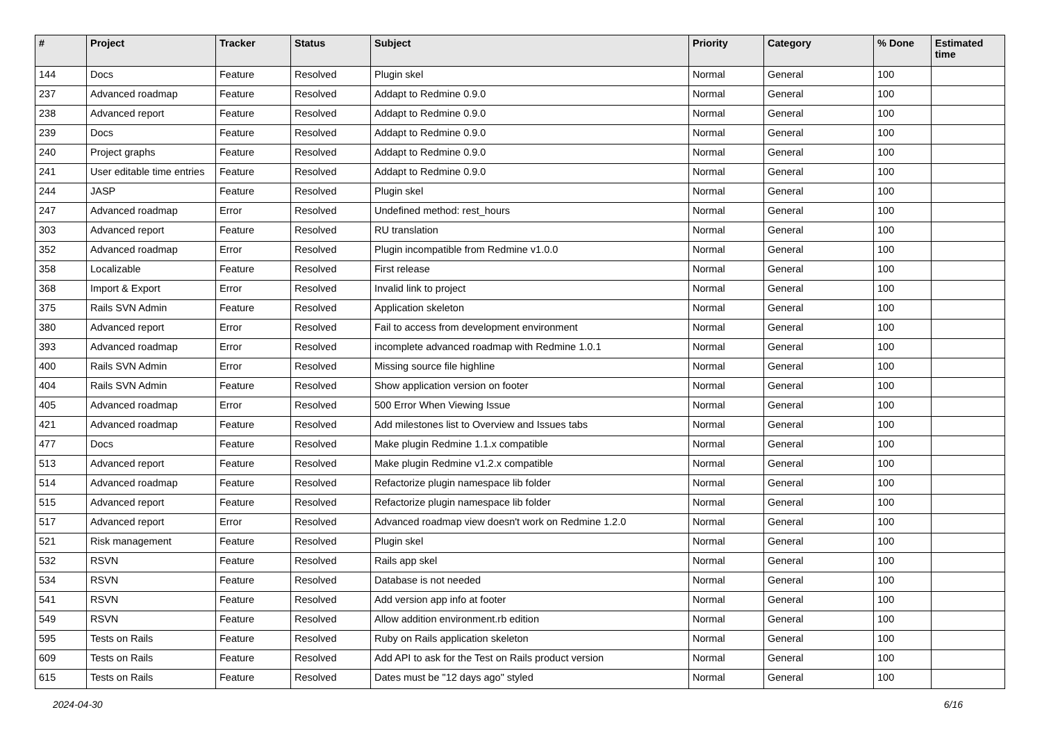| # | Project | Tracker | Status | Subject | Priority | Category | % Done | Estimated time |
| --- | --- | --- | --- | --- | --- | --- | --- | --- |
| 144 | Docs | Feature | Resolved | Plugin skel | Normal | General | 100 | |
| 237 | Advanced roadmap | Feature | Resolved | Addapt to Redmine 0.9.0 | Normal | General | 100 | |
| 238 | Advanced report | Feature | Resolved | Addapt to Redmine 0.9.0 | Normal | General | 100 | |
| 239 | Docs | Feature | Resolved | Addapt to Redmine 0.9.0 | Normal | General | 100 | |
| 240 | Project graphs | Feature | Resolved | Addapt to Redmine 0.9.0 | Normal | General | 100 | |
| 241 | User editable time entries | Feature | Resolved | Addapt to Redmine 0.9.0 | Normal | General | 100 | |
| 244 | JASP | Feature | Resolved | Plugin skel | Normal | General | 100 | |
| 247 | Advanced roadmap | Error | Resolved | Undefined method: rest_hours | Normal | General | 100 | |
| 303 | Advanced report | Feature | Resolved | RU translation | Normal | General | 100 | |
| 352 | Advanced roadmap | Error | Resolved | Plugin incompatible from Redmine v1.0.0 | Normal | General | 100 | |
| 358 | Localizable | Feature | Resolved | First release | Normal | General | 100 | |
| 368 | Import & Export | Error | Resolved | Invalid link to project | Normal | General | 100 | |
| 375 | Rails SVN Admin | Feature | Resolved | Application skeleton | Normal | General | 100 | |
| 380 | Advanced report | Error | Resolved | Fail to access from development environment | Normal | General | 100 | |
| 393 | Advanced roadmap | Error | Resolved | incomplete advanced roadmap with Redmine 1.0.1 | Normal | General | 100 | |
| 400 | Rails SVN Admin | Error | Resolved | Missing source file highline | Normal | General | 100 | |
| 404 | Rails SVN Admin | Feature | Resolved | Show application version on footer | Normal | General | 100 | |
| 405 | Advanced roadmap | Error | Resolved | 500 Error When Viewing Issue | Normal | General | 100 | |
| 421 | Advanced roadmap | Feature | Resolved | Add milestones list to Overview and Issues tabs | Normal | General | 100 | |
| 477 | Docs | Feature | Resolved | Make plugin Redmine 1.1.x compatible | Normal | General | 100 | |
| 513 | Advanced report | Feature | Resolved | Make plugin Redmine v1.2.x compatible | Normal | General | 100 | |
| 514 | Advanced roadmap | Feature | Resolved | Refactorize plugin namespace lib folder | Normal | General | 100 | |
| 515 | Advanced report | Feature | Resolved | Refactorize plugin namespace lib folder | Normal | General | 100 | |
| 517 | Advanced report | Error | Resolved | Advanced roadmap view doesn't work on Redmine 1.2.0 | Normal | General | 100 | |
| 521 | Risk management | Feature | Resolved | Plugin skel | Normal | General | 100 | |
| 532 | RSVN | Feature | Resolved | Rails app skel | Normal | General | 100 | |
| 534 | RSVN | Feature | Resolved | Database is not needed | Normal | General | 100 | |
| 541 | RSVN | Feature | Resolved | Add version app info at footer | Normal | General | 100 | |
| 549 | RSVN | Feature | Resolved | Allow addition environment.rb edition | Normal | General | 100 | |
| 595 | Tests on Rails | Feature | Resolved | Ruby on Rails application skeleton | Normal | General | 100 | |
| 609 | Tests on Rails | Feature | Resolved | Add API to ask for the Test on Rails product version | Normal | General | 100 | |
| 615 | Tests on Rails | Feature | Resolved | Dates must be "12 days ago" styled | Normal | General | 100 | |
2024-04-30 6/16